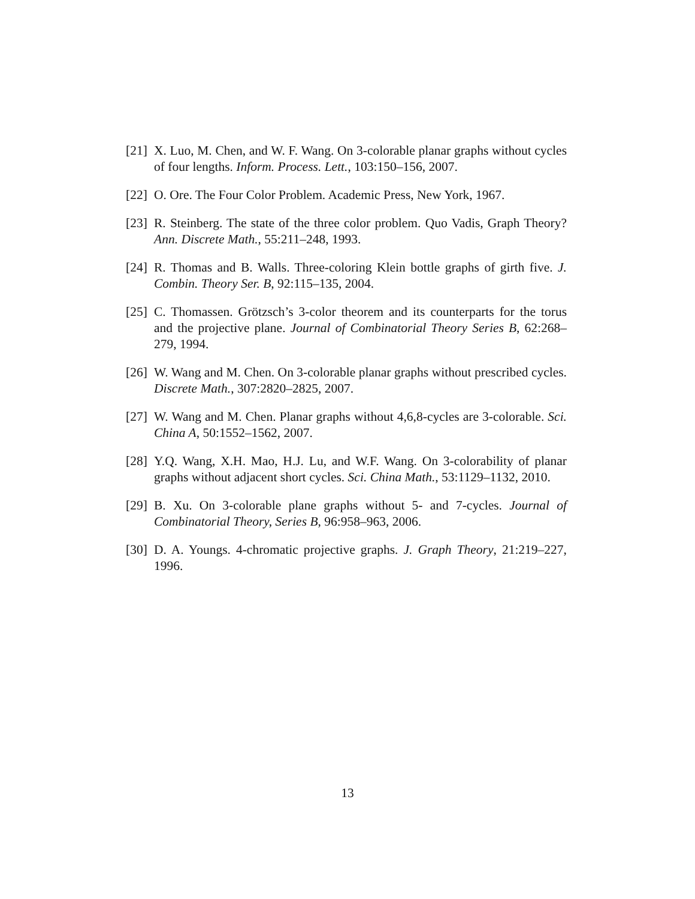[21]
X. Luo, M. Chen, and W. F. Wang. On 3-colorable planar graphs without cycles of four lengths. Inform. Process. Lett., 103:150–156, 2007.
[22]
O. Ore. The Four Color Problem. Academic Press, New York, 1967.
[23]
R. Steinberg. The state of the three color problem. Quo Vadis, Graph Theory? Ann. Discrete Math., 55:211–248, 1993.
[24]
R. Thomas and B. Walls. Three-coloring Klein bottle graphs of girth five. J. Combin. Theory Ser. B, 92:115–135, 2004.
[25]
C. Thomassen. Grötzsch’s 3-color theorem and its counterparts for the torus and the projective plane. Journal of Combinatorial Theory Series B, 62:268–279, 1994.
[26]
W. Wang and M. Chen. On 3-colorable planar graphs without prescribed cycles. Discrete Math., 307:2820–2825, 2007.
[27]
W. Wang and M. Chen. Planar graphs without 4,6,8-cycles are 3-colorable. Sci. China A, 50:1552–1562, 2007.
[28]
Y.Q. Wang, X.H. Mao, H.J. Lu, and W.F. Wang. On 3-colorability of planar graphs without adjacent short cycles. Sci. China Math., 53:1129–1132, 2010.
[29]
B. Xu. On 3-colorable plane graphs without 5- and 7-cycles. Journal of Combinatorial Theory, Series B, 96:958–963, 2006.
[30]
D. A. Youngs. 4-chromatic projective graphs. J. Graph Theory, 21:219–227, 1996.
13